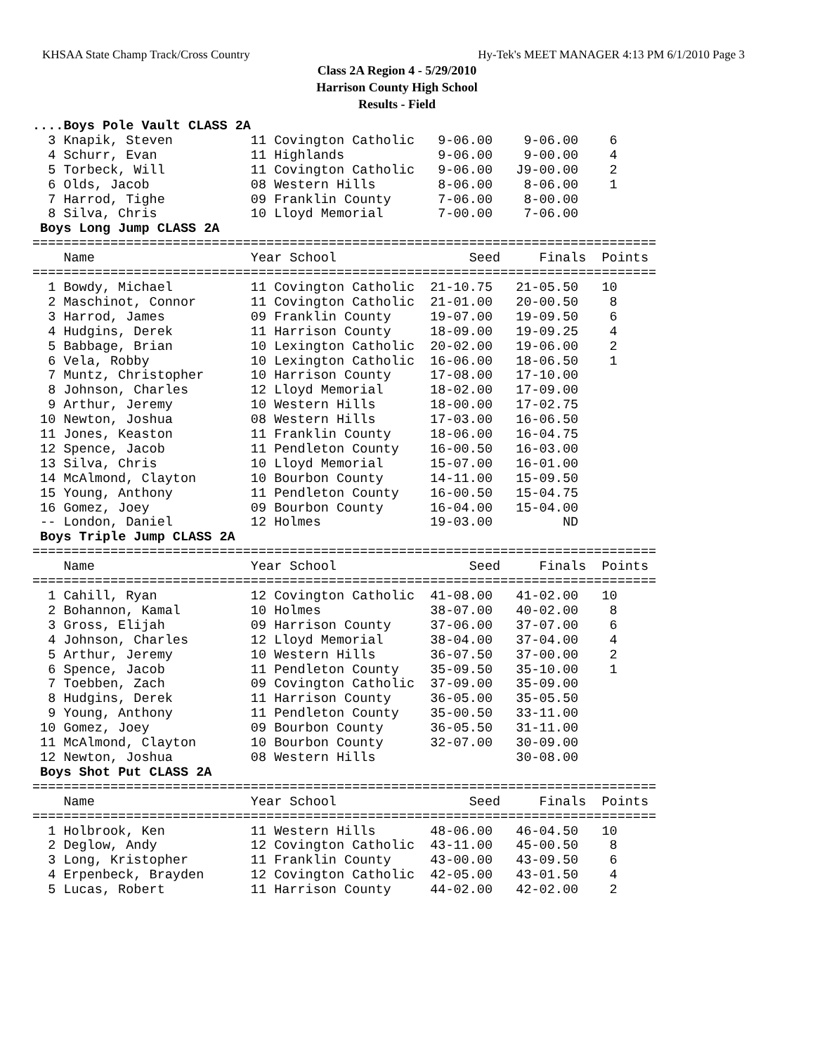KHSAA State Champ Track/Cross Country Hy-Tek's MEET MANAGER 4:13 PM 6/1/2010 Page 3
Class 2A Region 4 - 5/29/2010
Harrison County High School
Results - Field
....Boys Pole Vault CLASS 2A
  3 Knapik, Steven          11 Covington Catholic   9-06.00    9-06.00    6
  4 Schurr, Evan            11 Highlands            9-06.00    9-00.00    4
  5 Torbeck, Will           11 Covington Catholic   9-06.00   J9-00.00    2
  6 Olds, Jacob             08 Western Hills        8-06.00    8-06.00    1
  7 Harrod, Tighe           09 Franklin County      7-06.00    8-00.00
  8 Silva, Chris            10 Lloyd Memorial       7-00.00    7-06.00
 Boys Long Jump CLASS 2A
================================================================================
    Name                    Year School                 Seed     Finals  Points
================================================================================
  1 Bowdy, Michael          11 Covington Catholic  21-10.75   21-05.50   10
  2 Maschinot, Connor       11 Covington Catholic  21-01.00   20-00.50    8
  3 Harrod, James           09 Franklin County     19-07.00   19-09.50    6
  4 Hudgins, Derek          11 Harrison County     18-09.00   19-09.25    4
  5 Babbage, Brian          10 Lexington Catholic  20-02.00   19-06.00    2
  6 Vela, Robby             10 Lexington Catholic  16-06.00   18-06.50    1
  7 Muntz, Christopher      10 Harrison County     17-08.00   17-10.00
  8 Johnson, Charles        12 Lloyd Memorial      18-02.00   17-09.00
  9 Arthur, Jeremy          10 Western Hills       18-00.00   17-02.75
 10 Newton, Joshua          08 Western Hills       17-03.00   16-06.50
 11 Jones, Keaston          11 Franklin County     18-06.00   16-04.75
 12 Spence, Jacob           11 Pendleton County    16-00.50   16-03.00
 13 Silva, Chris            10 Lloyd Memorial      15-07.00   16-01.00
 14 McAlmond, Clayton       10 Bourbon County      14-11.00   15-09.50
 15 Young, Anthony          11 Pendleton County    16-00.50   15-04.75
 16 Gomez, Joey             09 Bourbon County      16-04.00   15-04.00
 -- London, Daniel          12 Holmes              19-03.00         ND
 Boys Triple Jump CLASS 2A
================================================================================
    Name                    Year School                 Seed     Finals  Points
================================================================================
  1 Cahill, Ryan            12 Covington Catholic  41-08.00   41-02.00   10
  2 Bohannon, Kamal         10 Holmes              38-07.00   40-02.00    8
  3 Gross, Elijah           09 Harrison County     37-06.00   37-07.00    6
  4 Johnson, Charles        12 Lloyd Memorial      38-04.00   37-04.00    4
  5 Arthur, Jeremy          10 Western Hills       36-07.50   37-00.00    2
  6 Spence, Jacob           11 Pendleton County    35-09.50   35-10.00    1
  7 Toebben, Zach           09 Covington Catholic  37-09.00   35-09.00
  8 Hudgins, Derek          11 Harrison County     36-05.00   35-05.50
  9 Young, Anthony          11 Pendleton County    35-00.50   33-11.00
 10 Gomez, Joey             09 Bourbon County      36-05.50   31-11.00
 11 McAlmond, Clayton       10 Bourbon County      32-07.00   30-09.00
 12 Newton, Joshua          08 Western Hills                  30-08.00
 Boys Shot Put CLASS 2A
================================================================================
    Name                    Year School                 Seed     Finals  Points
================================================================================
  1 Holbrook, Ken           11 Western Hills       48-06.00   46-04.50   10
  2 Deglow, Andy            12 Covington Catholic  43-11.00   45-00.50    8
  3 Long, Kristopher        11 Franklin County     43-00.00   43-09.50    6
  4 Erpenbeck, Brayden      12 Covington Catholic  42-05.00   43-01.50    4
  5 Lucas, Robert           11 Harrison County     44-02.00   42-02.00    2